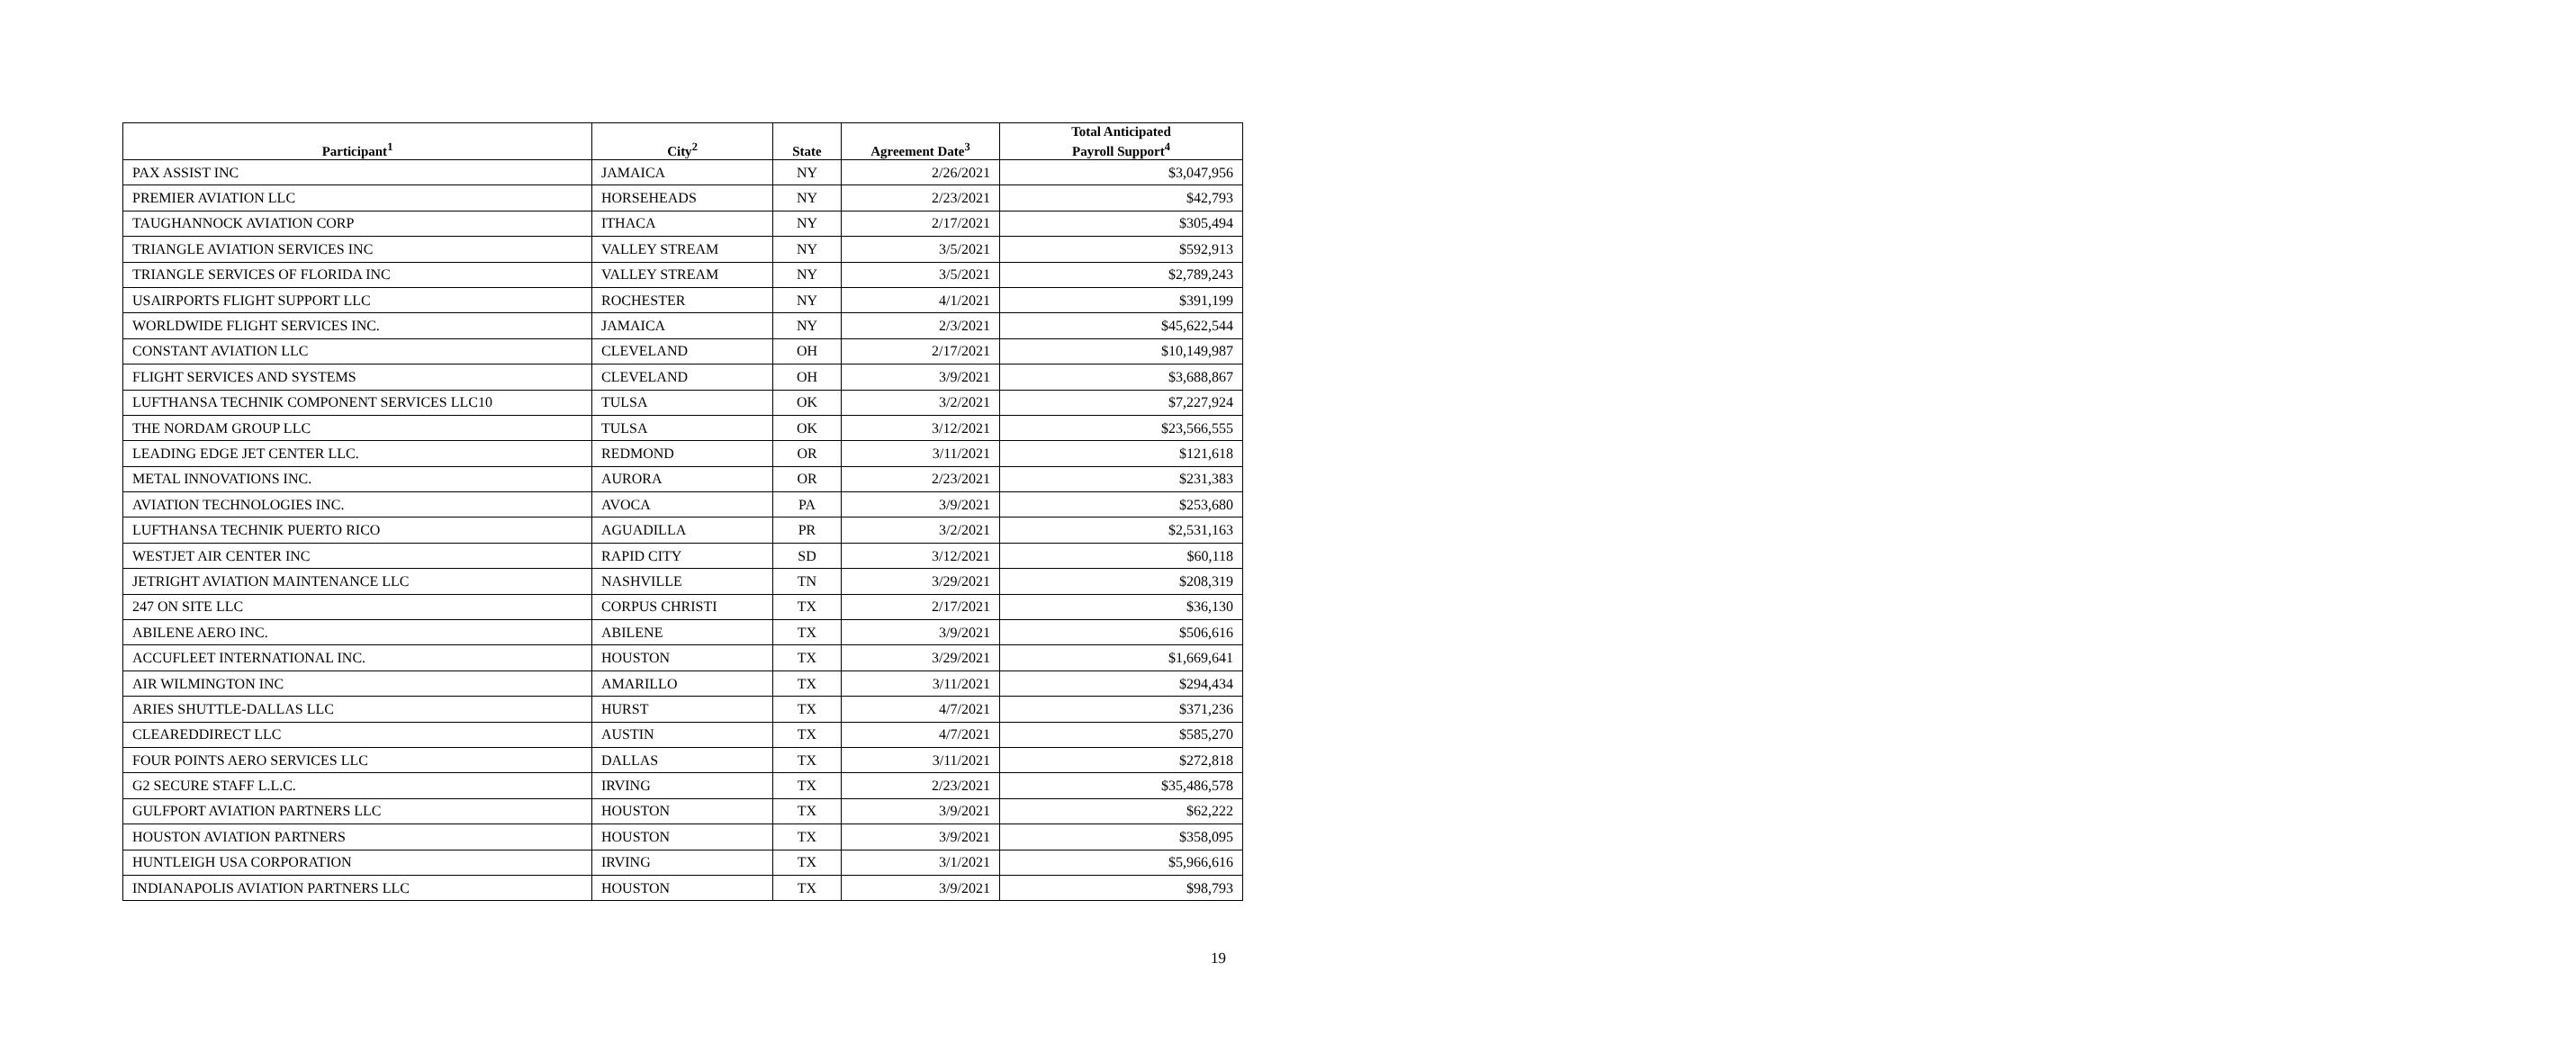| Participant<sup>1</sup> | City<sup>2</sup> | State | Agreement Date<sup>3</sup> | Total Anticipated Payroll Support<sup>4</sup> |
| --- | --- | --- | --- | --- |
| PAX ASSIST INC | JAMAICA | NY | 2/26/2021 | $3,047,956 |
| PREMIER AVIATION LLC | HORSEHEADS | NY | 2/23/2021 | $42,793 |
| TAUGHANNOCK AVIATION CORP | ITHACA | NY | 2/17/2021 | $305,494 |
| TRIANGLE AVIATION SERVICES INC | VALLEY STREAM | NY | 3/5/2021 | $592,913 |
| TRIANGLE SERVICES OF FLORIDA INC | VALLEY STREAM | NY | 3/5/2021 | $2,789,243 |
| USAIRPORTS FLIGHT SUPPORT LLC | ROCHESTER | NY | 4/1/2021 | $391,199 |
| WORLDWIDE FLIGHT SERVICES INC. | JAMAICA | NY | 2/3/2021 | $45,622,544 |
| CONSTANT AVIATION LLC | CLEVELAND | OH | 2/17/2021 | $10,149,987 |
| FLIGHT SERVICES AND SYSTEMS | CLEVELAND | OH | 3/9/2021 | $3,688,867 |
| LUFTHANSA TECHNIK COMPONENT SERVICES LLC10 | TULSA | OK | 3/2/2021 | $7,227,924 |
| THE NORDAM GROUP LLC | TULSA | OK | 3/12/2021 | $23,566,555 |
| LEADING EDGE JET CENTER LLC. | REDMOND | OR | 3/11/2021 | $121,618 |
| METAL INNOVATIONS INC. | AURORA | OR | 2/23/2021 | $231,383 |
| AVIATION TECHNOLOGIES INC. | AVOCA | PA | 3/9/2021 | $253,680 |
| LUFTHANSA TECHNIK PUERTO RICO | AGUADILLA | PR | 3/2/2021 | $2,531,163 |
| WESTJET AIR CENTER INC | RAPID CITY | SD | 3/12/2021 | $60,118 |
| JETRIGHT AVIATION MAINTENANCE LLC | NASHVILLE | TN | 3/29/2021 | $208,319 |
| 247 ON SITE LLC | CORPUS CHRISTI | TX | 2/17/2021 | $36,130 |
| ABILENE AERO INC. | ABILENE | TX | 3/9/2021 | $506,616 |
| ACCUFLEET INTERNATIONAL INC. | HOUSTON | TX | 3/29/2021 | $1,669,641 |
| AIR WILMINGTON INC | AMARILLO | TX | 3/11/2021 | $294,434 |
| ARIES SHUTTLE-DALLAS LLC | HURST | TX | 4/7/2021 | $371,236 |
| CLEAREDDIRECT LLC | AUSTIN | TX | 4/7/2021 | $585,270 |
| FOUR POINTS AERO SERVICES LLC | DALLAS | TX | 3/11/2021 | $272,818 |
| G2 SECURE STAFF L.L.C. | IRVING | TX | 2/23/2021 | $35,486,578 |
| GULFPORT AVIATION PARTNERS LLC | HOUSTON | TX | 3/9/2021 | $62,222 |
| HOUSTON AVIATION PARTNERS | HOUSTON | TX | 3/9/2021 | $358,095 |
| HUNTLEIGH USA CORPORATION | IRVING | TX | 3/1/2021 | $5,966,616 |
| INDIANAPOLIS AVIATION PARTNERS LLC | HOUSTON | TX | 3/9/2021 | $98,793 |
19